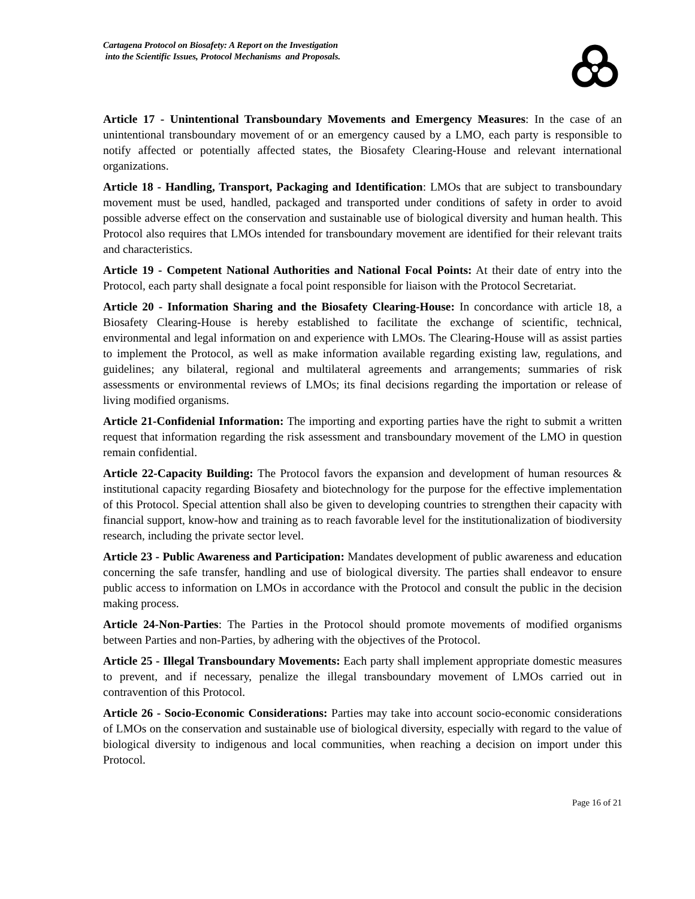Cartagena Protocol on Biosafety: A Report on the Investigation
into the Scientific Issues, Protocol Mechanisms and Proposals.
Article 17 - Unintentional Transboundary Movements and Emergency Measures: In the case of an unintentional transboundary movement of or an emergency caused by a LMO, each party is responsible to notify affected or potentially affected states, the Biosafety Clearing-House and relevant international organizations.
Article 18 - Handling, Transport, Packaging and Identification: LMOs that are subject to transboundary movement must be used, handled, packaged and transported under conditions of safety in order to avoid possible adverse effect on the conservation and sustainable use of biological diversity and human health. This Protocol also requires that LMOs intended for transboundary movement are identified for their relevant traits and characteristics.
Article 19 - Competent National Authorities and National Focal Points: At their date of entry into the Protocol, each party shall designate a focal point responsible for liaison with the Protocol Secretariat.
Article 20 - Information Sharing and the Biosafety Clearing-House: In concordance with article 18, a Biosafety Clearing-House is hereby established to facilitate the exchange of scientific, technical, environmental and legal information on and experience with LMOs. The Clearing-House will as assist parties to implement the Protocol, as well as make information available regarding existing law, regulations, and guidelines; any bilateral, regional and multilateral agreements and arrangements; summaries of risk assessments or environmental reviews of LMOs; its final decisions regarding the importation or release of living modified organisms.
Article 21-Confidenial Information: The importing and exporting parties have the right to submit a written request that information regarding the risk assessment and transboundary movement of the LMO in question remain confidential.
Article 22-Capacity Building: The Protocol favors the expansion and development of human resources & institutional capacity regarding Biosafety and biotechnology for the purpose for the effective implementation of this Protocol. Special attention shall also be given to developing countries to strengthen their capacity with financial support, know-how and training as to reach favorable level for the institutionalization of biodiversity research, including the private sector level.
Article 23 - Public Awareness and Participation: Mandates development of public awareness and education concerning the safe transfer, handling and use of biological diversity. The parties shall endeavor to ensure public access to information on LMOs in accordance with the Protocol and consult the public in the decision making process.
Article 24-Non-Parties: The Parties in the Protocol should promote movements of modified organisms between Parties and non-Parties, by adhering with the objectives of the Protocol.
Article 25 - Illegal Transboundary Movements: Each party shall implement appropriate domestic measures to prevent, and if necessary, penalize the illegal transboundary movement of LMOs carried out in contravention of this Protocol.
Article 26 - Socio-Economic Considerations: Parties may take into account socio-economic considerations of LMOs on the conservation and sustainable use of biological diversity, especially with regard to the value of biological diversity to indigenous and local communities, when reaching a decision on import under this Protocol.
Page 16 of 21